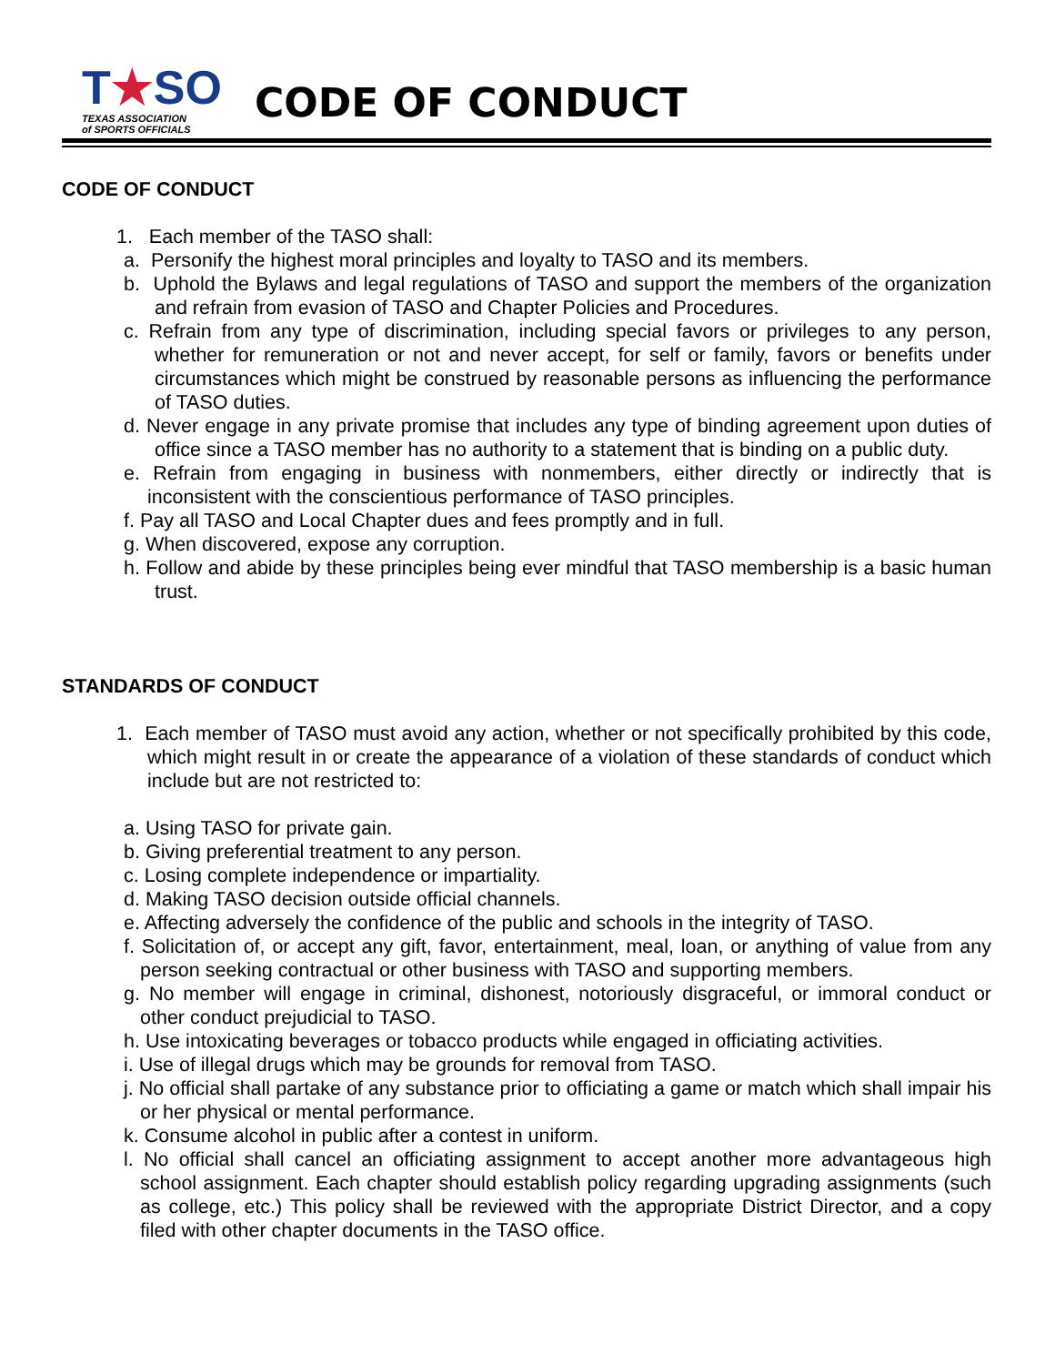T★SO
TEXAS ASSOCIATION
of SPORTS OFFICIALS
CODE OF CONDUCT
CODE OF CONDUCT
1. Each member of the TASO shall:
a. Personify the highest moral principles and loyalty to TASO and its members.
b. Uphold the Bylaws and legal regulations of TASO and support the members of the organization and refrain from evasion of TASO and Chapter Policies and Procedures.
c. Refrain from any type of discrimination, including special favors or privileges to any person, whether for remuneration or not and never accept, for self or family, favors or benefits under circumstances which might be construed by reasonable persons as influencing the performance of TASO duties.
d. Never engage in any private promise that includes any type of binding agreement upon duties of office since a TASO member has no authority to a statement that is binding on a public duty.
e. Refrain from engaging in business with nonmembers, either directly or indirectly that is inconsistent with the conscientious performance of TASO principles.
f. Pay all TASO and Local Chapter dues and fees promptly and in full.
g. When discovered, expose any corruption.
h. Follow and abide by these principles being ever mindful that TASO membership is a basic human trust.
STANDARDS OF CONDUCT
1. Each member of TASO must avoid any action, whether or not specifically prohibited by this code, which might result in or create the appearance of a violation of these standards of conduct which include but are not restricted to:
a. Using TASO for private gain.
b. Giving preferential treatment to any person.
c. Losing complete independence or impartiality.
d. Making TASO decision outside official channels.
e. Affecting adversely the confidence of the public and schools in the integrity of TASO.
f. Solicitation of, or accept any gift, favor, entertainment, meal, loan, or anything of value from any person seeking contractual or other business with TASO and supporting members.
g. No member will engage in criminal, dishonest, notoriously disgraceful, or immoral conduct or other conduct prejudicial to TASO.
h. Use intoxicating beverages or tobacco products while engaged in officiating activities.
i. Use of illegal drugs which may be grounds for removal from TASO.
j. No official shall partake of any substance prior to officiating a game or match which shall impair his or her physical or mental performance.
k. Consume alcohol in public after a contest in uniform.
l. No official shall cancel an officiating assignment to accept another more advantageous high school assignment. Each chapter should establish policy regarding upgrading assignments (such as college, etc.) This policy shall be reviewed with the appropriate District Director, and a copy filed with other chapter documents in the TASO office.